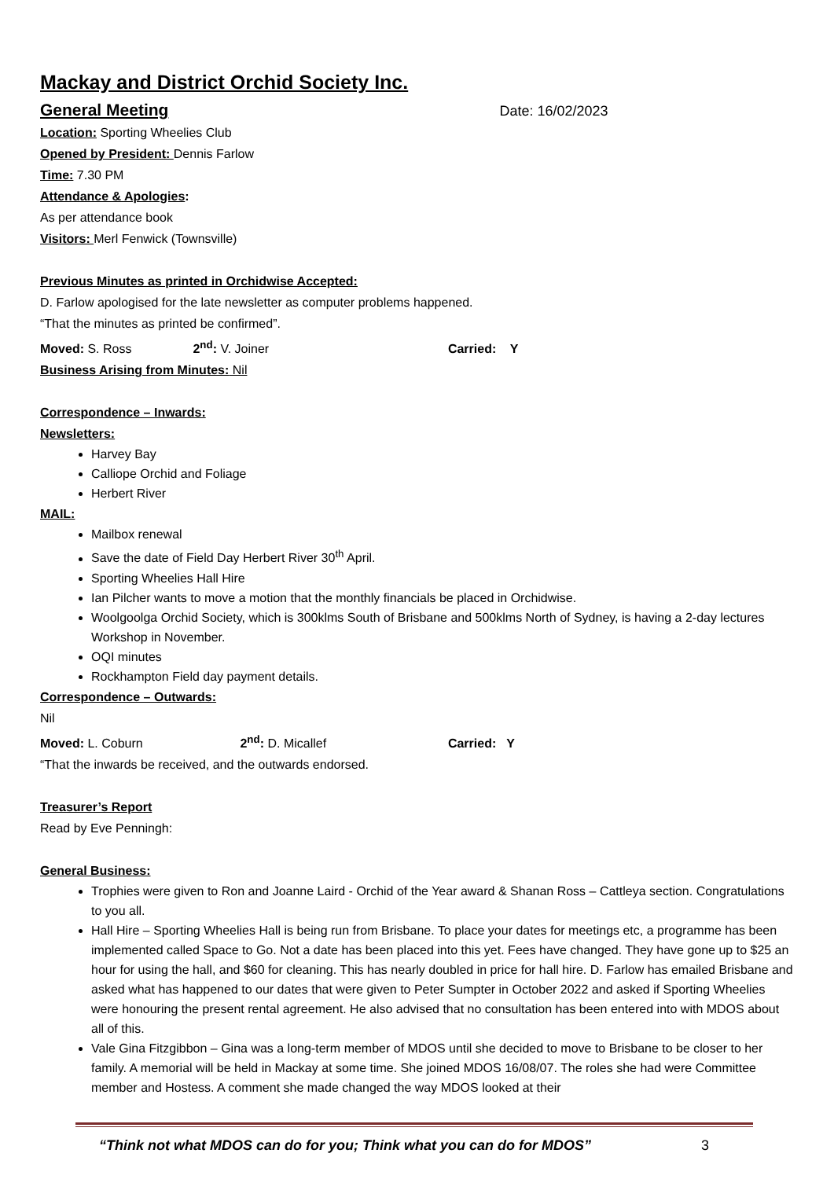Mackay and District Orchid Society Inc.
General Meeting
Date: 16/02/2023
Location: Sporting Wheelies Club
Opened by President: Dennis Farlow
Time: 7.30 PM
Attendance & Apologies:
As per attendance book
Visitors: Merl Fenwick (Townsville)
Previous Minutes as printed in Orchidwise Accepted:
D. Farlow apologised for the late newsletter as computer problems happened.
“That the minutes as printed be confirmed”.
Moved: S. Ross 2<sup>nd</sup>: V. Joiner Carried: Y
Business Arising from Minutes: Nil
Correspondence – Inwards:
Newsletters:
Harvey Bay
Calliope Orchid and Foliage
Herbert River
MAIL:
Mailbox renewal
Save the date of Field Day Herbert River 30<sup>th</sup> April.
Sporting Wheelies Hall Hire
Ian Pilcher wants to move a motion that the monthly financials be placed in Orchidwise.
Woolgoolga Orchid Society, which is 300klms South of Brisbane and 500klms North of Sydney, is having a 2-day lectures Workshop in November.
OQI minutes
Rockhampton Field day payment details.
Correspondence – Outwards:
Nil
Moved: L. Coburn 2<sup>nd</sup>: D. Micallef Carried: Y
“That the inwards be received, and the outwards endorsed.
Treasurer’s Report
Read by Eve Penningh:
General Business:
Trophies were given to Ron and Joanne Laird - Orchid of the Year award & Shanan Ross – Cattleya section. Congratulations to you all.
Hall Hire – Sporting Wheelies Hall is being run from Brisbane. To place your dates for meetings etc, a programme has been implemented called Space to Go. Not a date has been placed into this yet. Fees have changed. They have gone up to $25 an hour for using the hall, and $60 for cleaning. This has nearly doubled in price for hall hire. D. Farlow has emailed Brisbane and asked what has happened to our dates that were given to Peter Sumpter in October 2022 and asked if Sporting Wheelies were honouring the present rental agreement. He also advised that no consultation has been entered into with MDOS about all of this.
Vale Gina Fitzgibbon – Gina was a long-term member of MDOS until she decided to move to Brisbane to be closer to her family. A memorial will be held in Mackay at some time. She joined MDOS 16/08/07. The roles she had were Committee member and Hostess. A comment she made changed the way MDOS looked at their
“Think not what MDOS can do for you; Think what you can do for MDOS” 3